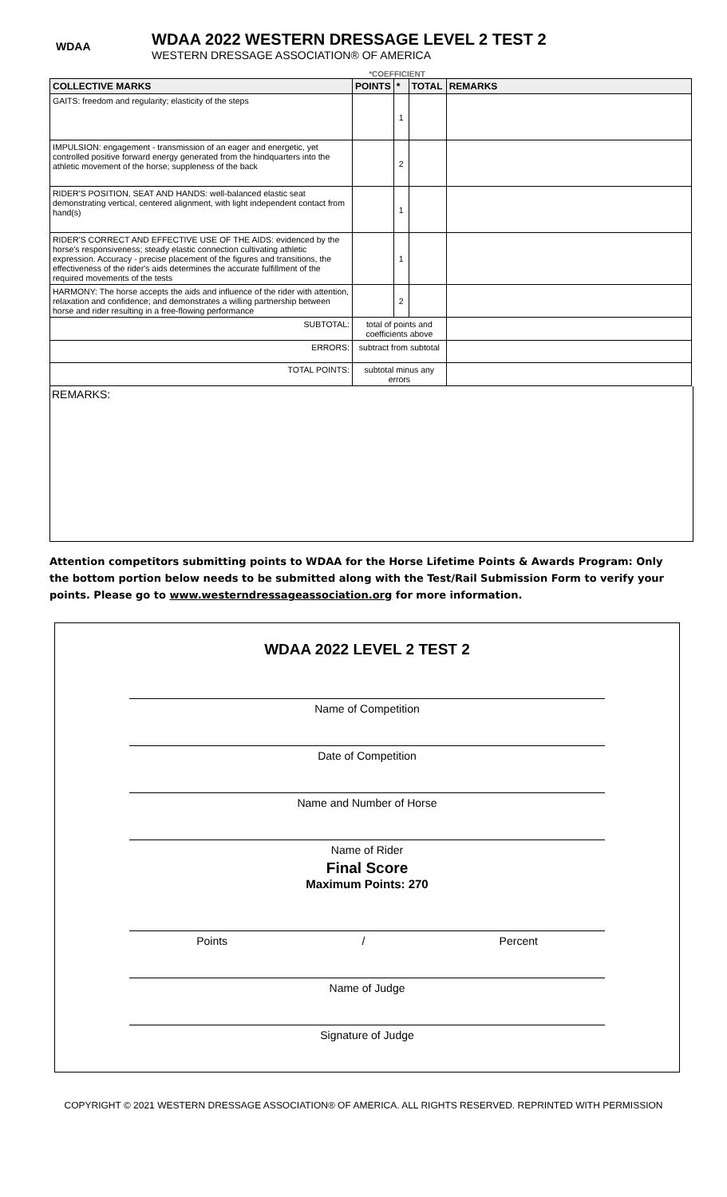WDAA
WDAA 2022 WESTERN DRESSAGE LEVEL 2 TEST 2
WESTERN DRESSAGE ASSOCIATION® OF AMERICA
*COEFFICIENT
| COLLECTIVE MARKS | POINTS | * | TOTAL | REMARKS |
| --- | --- | --- | --- | --- |
| GAITS: freedom and regularity; elasticity of the steps | | 1 | | |
| IMPULSION: engagement - transmission of an eager and energetic, yet controlled positive forward energy generated from the hindquarters into the athletic movement of the horse; suppleness of the back | | 2 | | |
| RIDER'S POSITION, SEAT AND HANDS: well-balanced elastic seat demonstrating vertical, centered alignment, with light independent contact from hand(s) | | 1 | | |
| RIDER'S CORRECT AND EFFECTIVE USE OF THE AIDS: evidenced by the horse's responsiveness; steady elastic connection cultivating athletic expression. Accuracy - precise placement of the figures and transitions, the effectiveness of the rider's aids determines the accurate fulfillment of the required movements of the tests | | 1 | | |
| HARMONY: The horse accepts the aids and influence of the rider with attention, relaxation and confidence; and demonstrates a willing partnership between horse and rider resulting in a free-flowing performance | | 2 | | |
| SUBTOTAL: | total of points and coefficients above | | | |
| ERRORS: | subtract from subtotal | | | |
| TOTAL POINTS: | subtotal minus any errors | | | |
REMARKS:
Attention competitors submitting points to WDAA for the Horse Lifetime Points & Awards Program: Only the bottom portion below needs to be submitted along with the Test/Rail Submission Form to verify your points. Please go to www.westerndressageassociation.org for more information.
WDAA 2022 LEVEL 2 TEST 2
Name of Competition
Date of Competition
Name and Number of Horse
Name of Rider
Final Score
Maximum Points: 270
Points / Percent
Name of Judge
Signature of Judge
COPYRIGHT © 2021 WESTERN DRESSAGE ASSOCIATION® OF AMERICA. ALL RIGHTS RESERVED. REPRINTED WITH PERMISSION